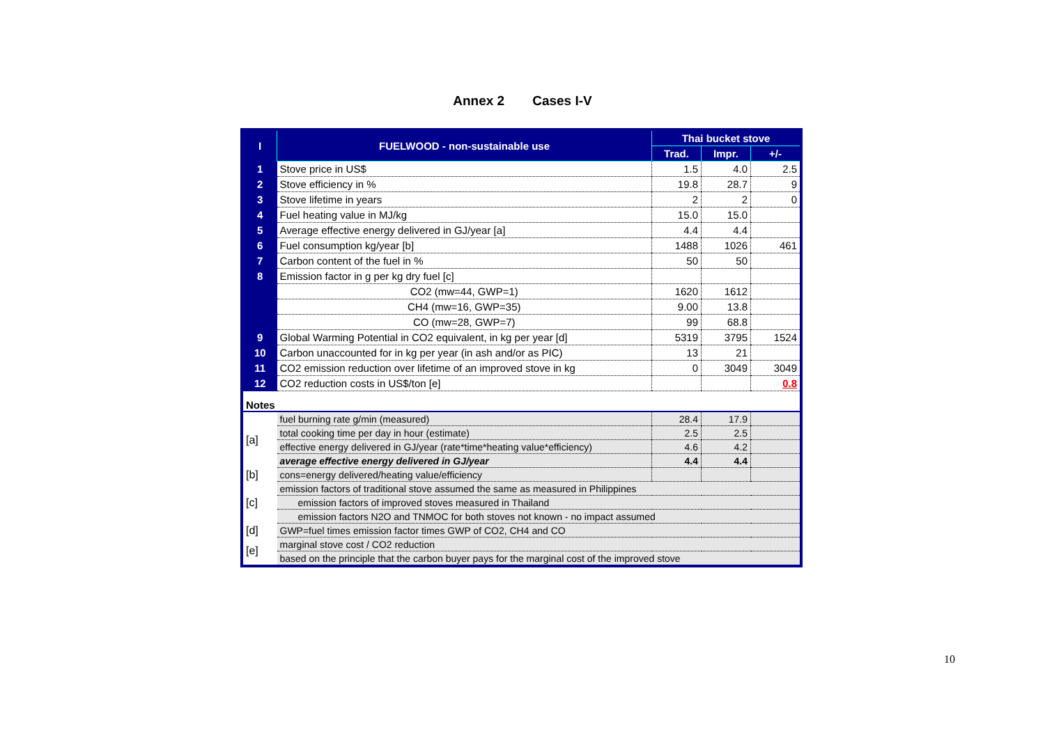Annex 2 Cases I-V
| I | FUELWOOD - non-sustainable use | Thai bucket stove | | |
| | | Trad. | Impr. | +/- |
| 1 | Stove price in US$ | 1.5 | 4.0 | 2.5 |
| 2 | Stove efficiency in % | 19.8 | 28.7 | 9 |
| 3 | Stove lifetime in years | 2 | 2 | 0 |
| 4 | Fuel heating value in MJ/kg | 15.0 | 15.0 | |
| 5 | Average effective energy delivered in GJ/year [a] | 4.4 | 4.4 | |
| 6 | Fuel consumption kg/year [b] | 1488 | 1026 | 461 |
| 7 | Carbon content of the fuel in % | 50 | 50 | |
| 8 | Emission factor in g per kg dry fuel [c] | | | |
| | CO2 (mw=44, GWP=1) | 1620 | 1612 | |
| | CH4 (mw=16, GWP=35) | 9.00 | 13.8 | |
| | CO (mw=28, GWP=7) | 99 | 68.8 | |
| 9 | Global Warming Potential in CO2 equivalent, in kg per year [d] | 5319 | 3795 | 1524 |
| 10 | Carbon unaccounted for in kg per year (in ash and/or as PIC) | 13 | 21 | |
| 11 | CO2 emission reduction over lifetime of an improved stove in kg | 0 | 3049 | 3049 |
| 12 | CO2 reduction costs in US$/ton [e] | | | 0.8 |
| Notes | | | | |
| [a] | fuel burning rate g/min (measured) | 28.4 | 17.9 | |
| | total cooking time per day in hour (estimate) | 2.5 | 2.5 | |
| | effective energy delivered in GJ/year (rate*time*heating value*efficiency) | 4.6 | 4.2 | |
| | average effective energy delivered in GJ/year | 4.4 | 4.4 | |
| [b] | cons=energy delivered/heating value/efficiency | | | |
| [c] | emission factors of traditional stove assumed the same as measured in Philippines | | | |
| | emission factors of improved stoves measured in Thailand | | | |
| | emission factors N2O and TNMOC for both stoves not known - no impact assumed | | | |
| [d] | GWP=fuel times emission factor times GWP of CO2, CH4 and CO | | | |
| [e] | marginal stove cost / CO2 reduction | | | |
| | based on the principle that the carbon buyer pays for the marginal cost of the improved stove | | | |
10